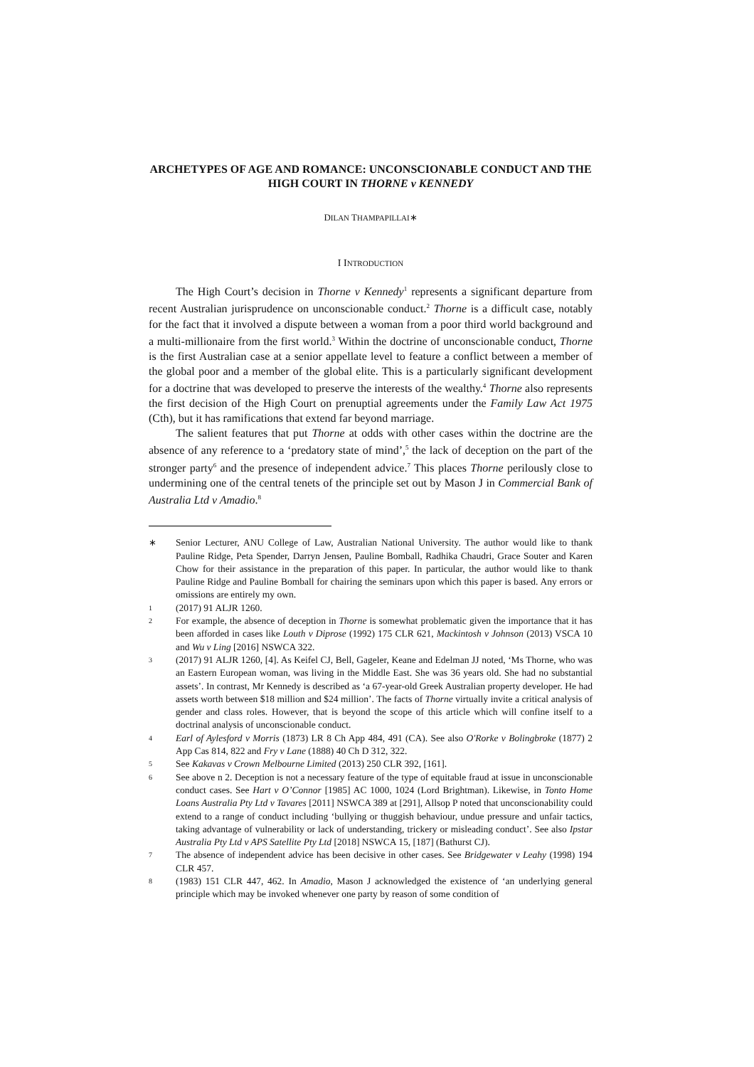ARCHETYPES OF AGE AND ROMANCE: UNCONSCIONABLE CONDUCT AND THE HIGH COURT IN THORNE v KENNEDY
DILAN THAMPAPILLAI∗
I INTRODUCTION
The High Court’s decision in Thorne v Kennedy<sup>1</sup> represents a significant departure from recent Australian jurisprudence on unconscionable conduct.<sup>2</sup> Thorne is a difficult case, notably for the fact that it involved a dispute between a woman from a poor third world background and a multi-millionaire from the first world.<sup>3</sup> Within the doctrine of unconscionable conduct, Thorne is the first Australian case at a senior appellate level to feature a conflict between a member of the global poor and a member of the global elite. This is a particularly significant development for a doctrine that was developed to preserve the interests of the wealthy.<sup>4</sup> Thorne also represents the first decision of the High Court on prenuptial agreements under the Family Law Act 1975 (Cth), but it has ramifications that extend far beyond marriage.
The salient features that put Thorne at odds with other cases within the doctrine are the absence of any reference to a ‘predatory state of mind’,<sup>5</sup> the lack of deception on the part of the stronger party<sup>6</sup> and the presence of independent advice.<sup>7</sup> This places Thorne perilously close to undermining one of the central tenets of the principle set out by Mason J in Commercial Bank of Australia Ltd v Amadio.<sup>8</sup>
∗ Senior Lecturer, ANU College of Law, Australian National University. The author would like to thank Pauline Ridge, Peta Spender, Darryn Jensen, Pauline Bomball, Radhika Chaudri, Grace Souter and Karen Chow for their assistance in the preparation of this paper. In particular, the author would like to thank Pauline Ridge and Pauline Bomball for chairing the seminars upon which this paper is based. Any errors or omissions are entirely my own.
1 (2017) 91 ALJR 1260.
2 For example, the absence of deception in Thorne is somewhat problematic given the importance that it has been afforded in cases like Louth v Diprose (1992) 175 CLR 621, Mackintosh v Johnson (2013) VSCA 10 and Wu v Ling [2016] NSWCA 322.
3 (2017) 91 ALJR 1260, [4]. As Keifel CJ, Bell, Gageler, Keane and Edelman JJ noted, ‘Ms Thorne, who was an Eastern European woman, was living in the Middle East. She was 36 years old. She had no substantial assets’. In contrast, Mr Kennedy is described as ‘a 67-year-old Greek Australian property developer. He had assets worth between $18 million and $24 million’. The facts of Thorne virtually invite a critical analysis of gender and class roles. However, that is beyond the scope of this article which will confine itself to a doctrinal analysis of unconscionable conduct.
4 Earl of Aylesford v Morris (1873) LR 8 Ch App 484, 491 (CA). See also O'Rorke v Bolingbroke (1877) 2 App Cas 814, 822 and Fry v Lane (1888) 40 Ch D 312, 322.
5 See Kakavas v Crown Melbourne Limited (2013) 250 CLR 392, [161].
6 See above n 2. Deception is not a necessary feature of the type of equitable fraud at issue in unconscionable conduct cases. See Hart v O’Connor [1985] AC 1000, 1024 (Lord Brightman). Likewise, in Tonto Home Loans Australia Pty Ltd v Tavares [2011] NSWCA 389 at [291], Allsop P noted that unconscionability could extend to a range of conduct including ‘bullying or thuggish behaviour, undue pressure and unfair tactics, taking advantage of vulnerability or lack of understanding, trickery or misleading conduct’. See also Ipstar Australia Pty Ltd v APS Satellite Pty Ltd [2018] NSWCA 15, [187] (Bathurst CJ).
7 The absence of independent advice has been decisive in other cases. See Bridgewater v Leahy (1998) 194 CLR 457.
8 (1983) 151 CLR 447, 462. In Amadio, Mason J acknowledged the existence of ‘an underlying general principle which may be invoked whenever one party by reason of some condition of